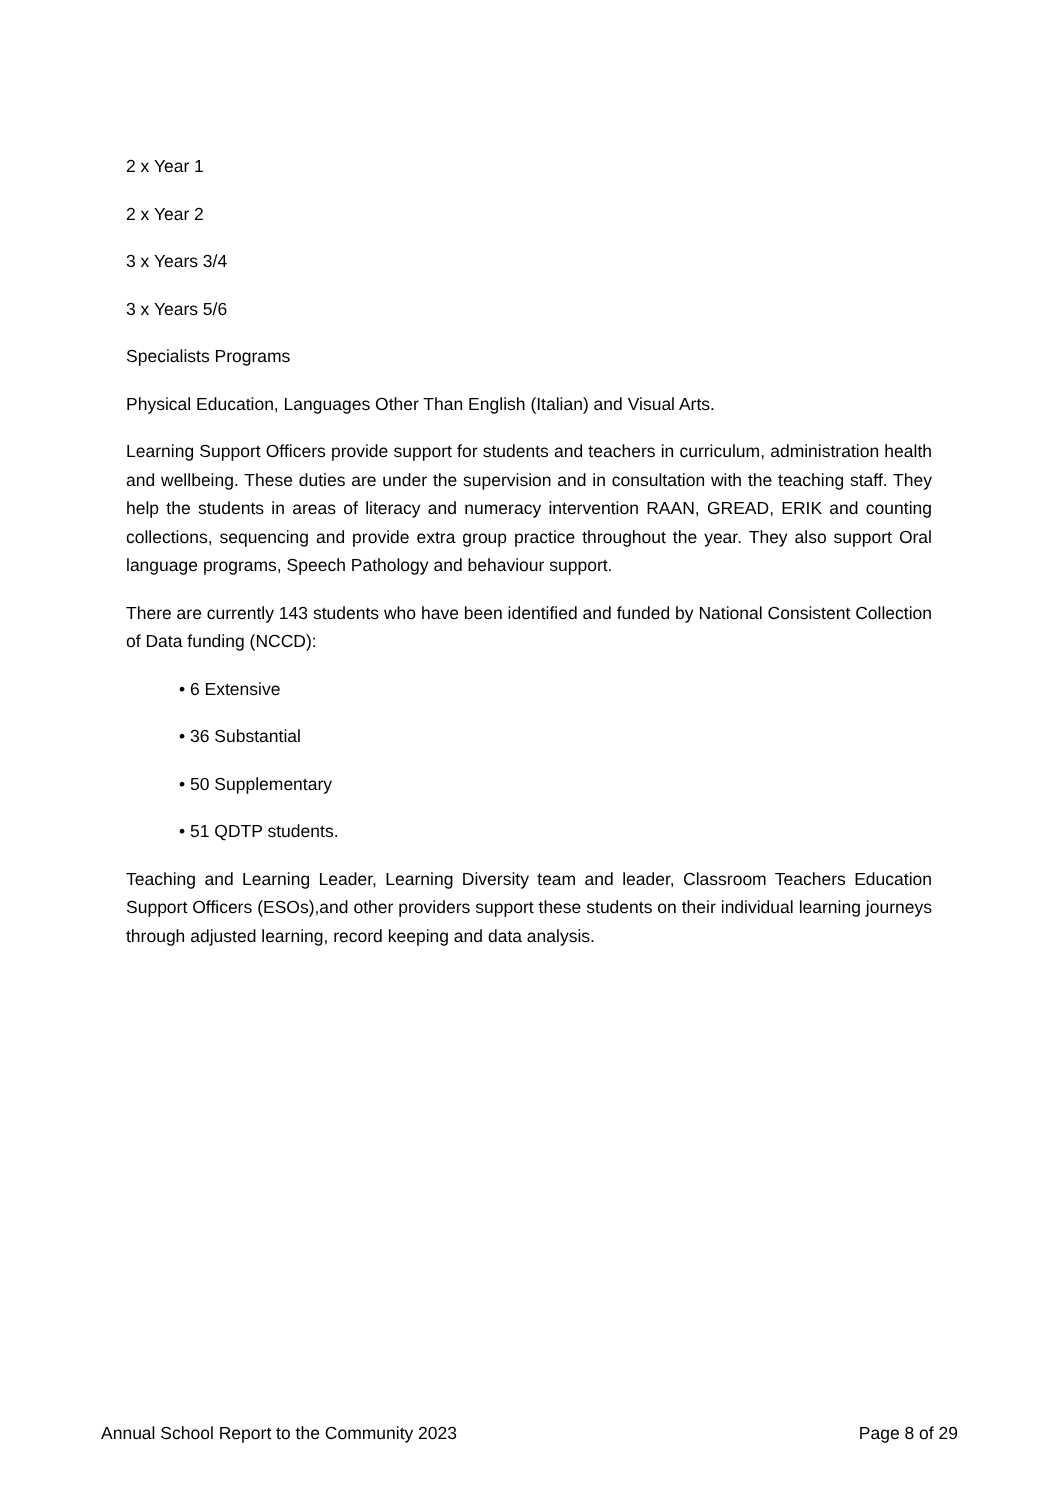2 x Year 1
2 x Year 2
3 x Years 3/4
3 x Years 5/6
Specialists Programs
Physical Education, Languages Other Than English (Italian) and Visual Arts.
Learning Support Officers provide support for students and teachers in curriculum, administration health and wellbeing. These duties are under the supervision and in consultation with the teaching staff. They help the students in areas of literacy and numeracy intervention RAAN, GREAD, ERIK and counting collections, sequencing and provide extra group practice throughout the year. They also support Oral language programs, Speech Pathology and behaviour support.
There are currently 143 students who have been identified and funded by National Consistent Collection of Data funding (NCCD):
• 6 Extensive
• 36 Substantial
• 50 Supplementary
• 51 QDTP students.
Teaching and Learning Leader, Learning Diversity team and leader, Classroom Teachers Education Support Officers (ESOs),and other providers support these students on their individual learning journeys through adjusted learning, record keeping and data analysis.
Annual School Report to the Community 2023 Page 8 of 29